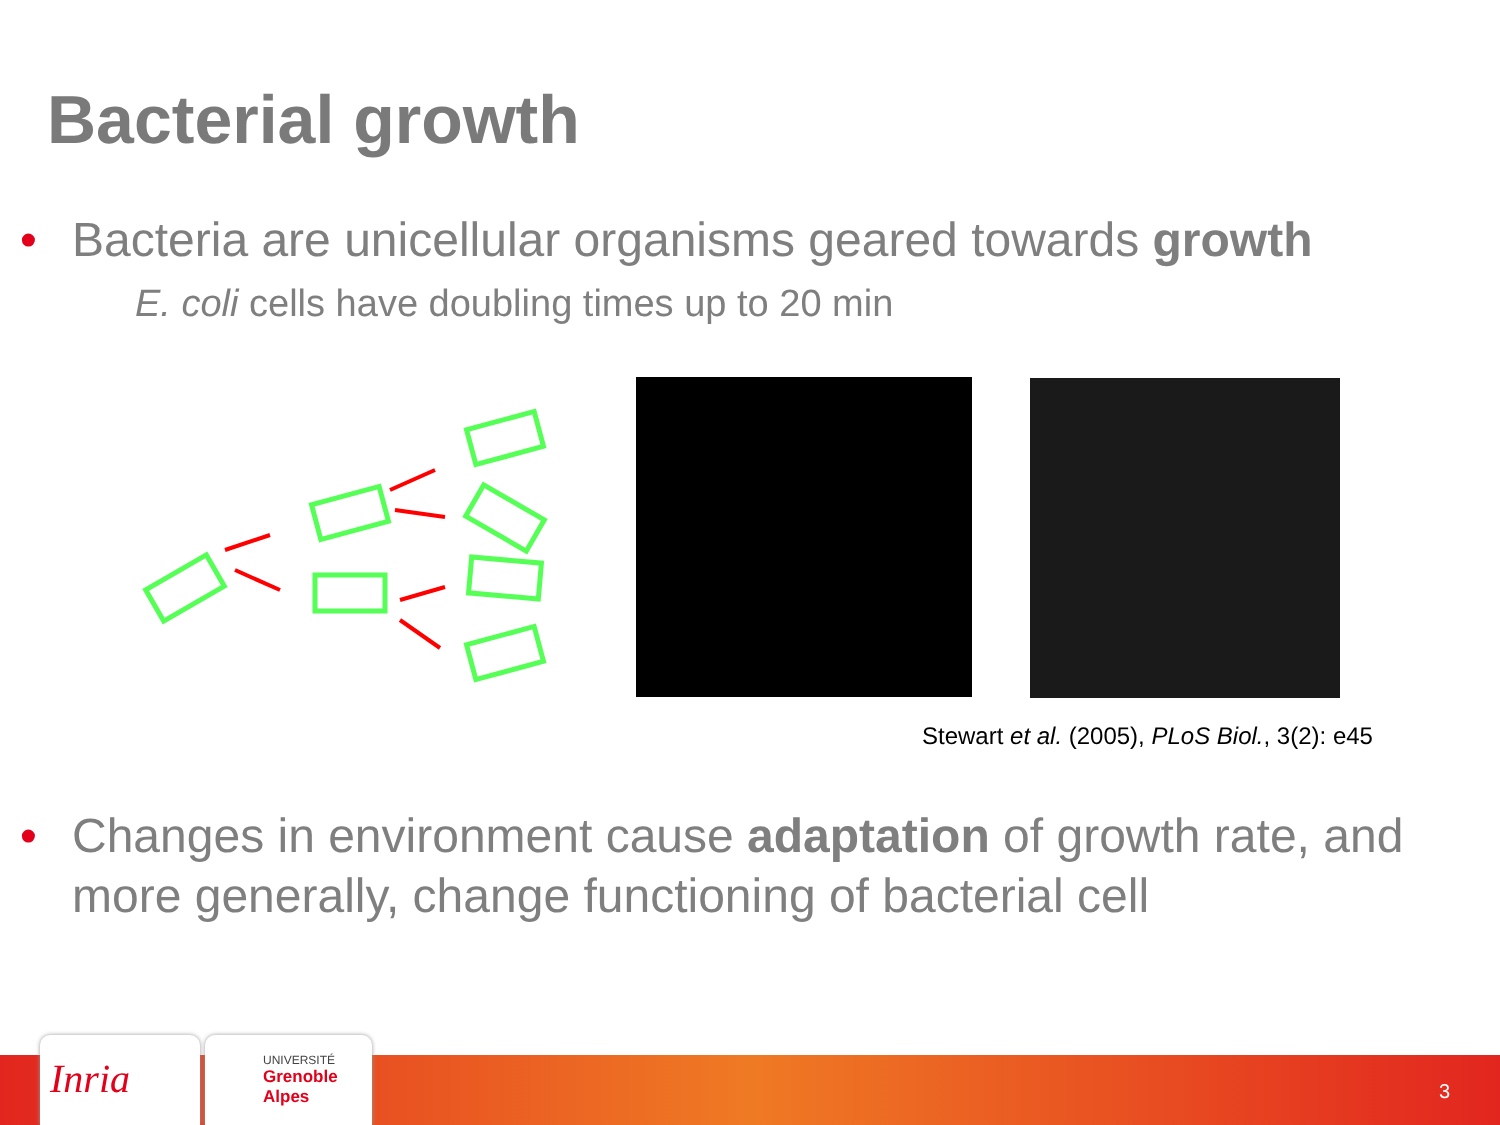Bacterial growth
• Bacteria are unicellular organisms geared towards growth
E. coli cells have doubling times up to 20 min
Stewart et al. (2005), PLoS Biol., 3(2): e45
• Changes in environment cause adaptation of growth rate, and more generally, change functioning of bacterial cell
Inria
UNIVERSITÉ
Grenoble
Alpes
3